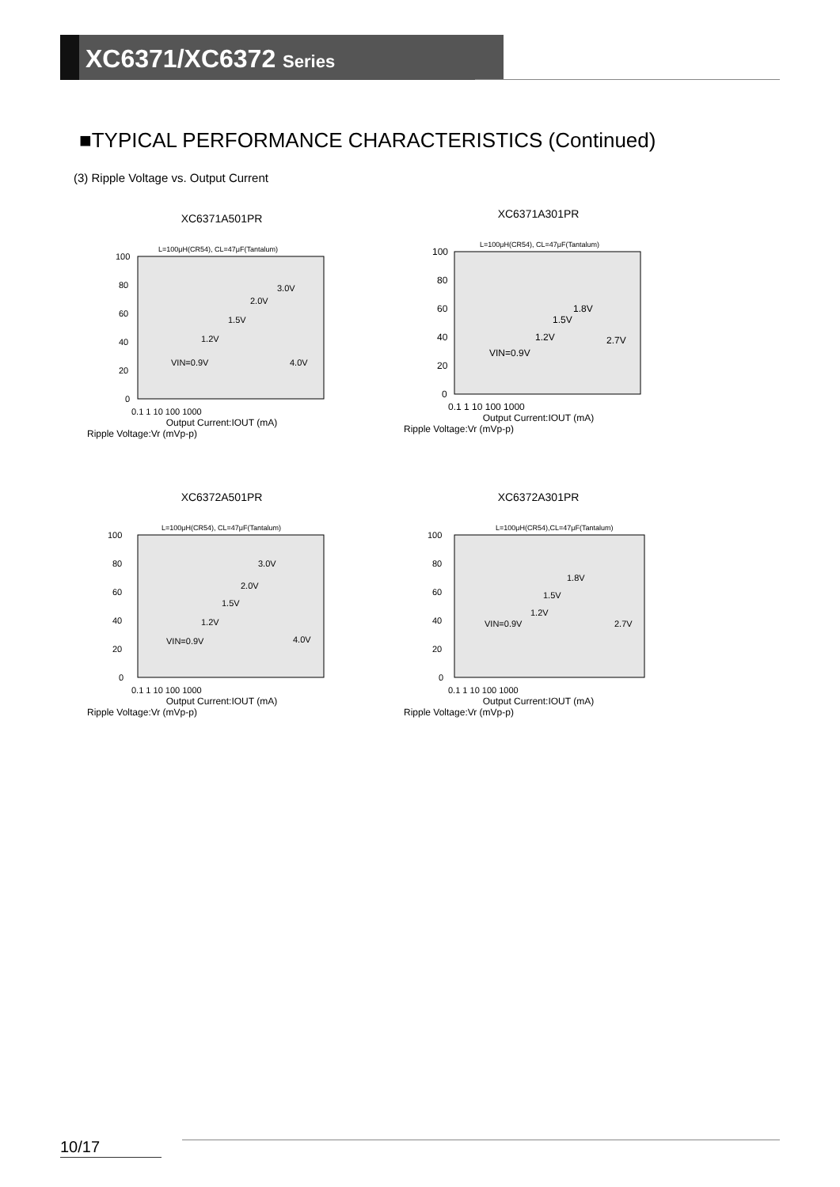XC6371/XC6372 Series
■TYPICAL PERFORMANCE CHARACTERISTICS (Continued)
(3) Ripple Voltage vs. Output Current
XC6371A501PR
L=100μH(CR54), CL=47μF(Tantalum)
100
80
60
40
20
0
0.1 1 10 100 1000
3.0V
2.0V
1.5V
1.2V
VIN=0.9V
4.0V
Output Current:IOUT (mA)
Ripple Voltage:Vr (mVp-p)
XC6371A301PR
L=100μH(CR54), CL=47μF(Tantalum)
100
80
60
40
20
0
0.1 1 10 100 1000
1.8V
1.5V
1.2V
2.7V
VIN=0.9V
Output Current:IOUT (mA)
Ripple Voltage:Vr (mVp-p)
XC6372A501PR
L=100μH(CR54), CL=47μF(Tantalum)
100
80
60
40
20
0
0.1 1 10 100 1000
3.0V
2.0V
1.5V
1.2V
VIN=0.9V
4.0V
Output Current:IOUT (mA)
Ripple Voltage:Vr (mVp-p)
XC6372A301PR
L=100μH(CR54),CL=47μF(Tantalum)
100
80
60
40
20
0
0.1 1 10 100 1000
1.8V
1.5V
1.2V
2.7V
VIN=0.9V
Output Current:IOUT (mA)
Ripple Voltage:Vr (mVp-p)
10/17